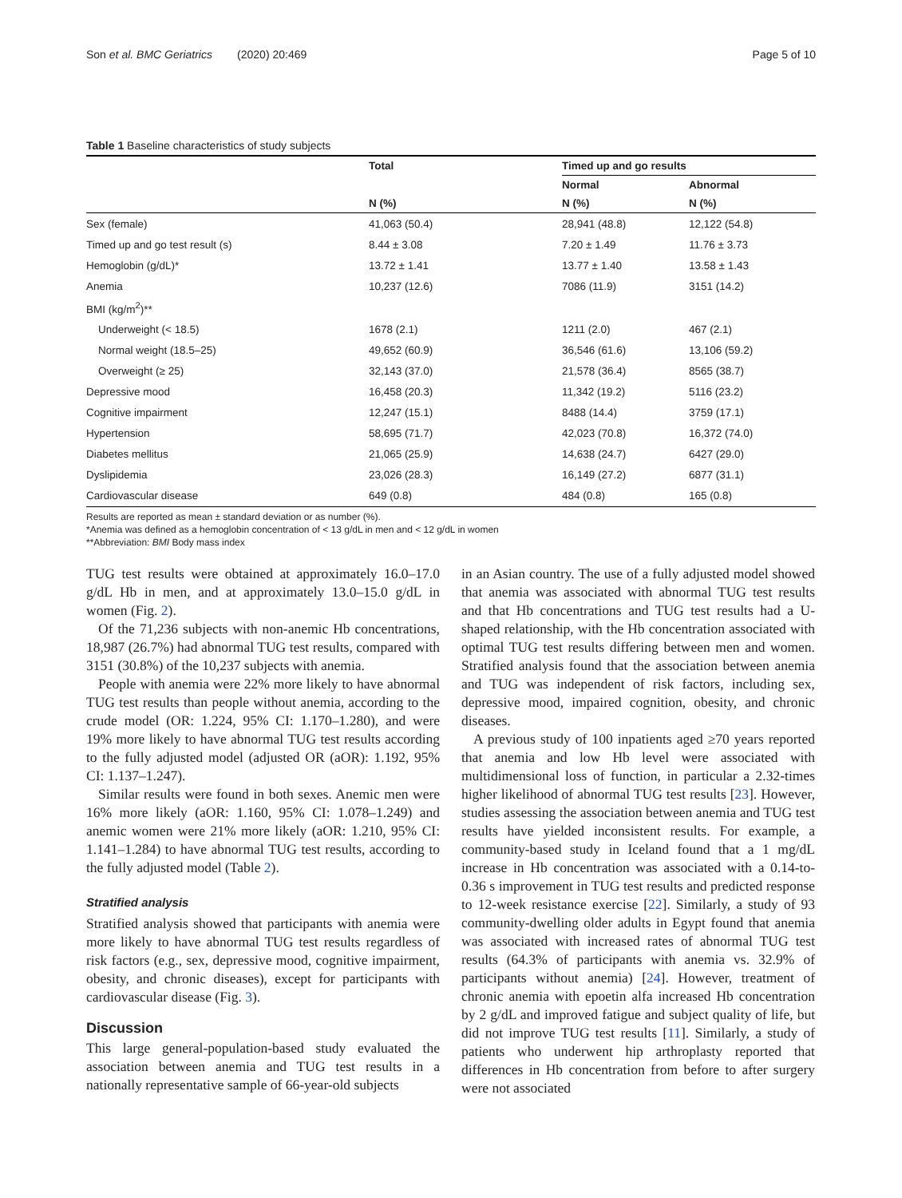Son et al. BMC Geriatrics (2020) 20:469 Page 5 of 10
Table 1 Baseline characteristics of study subjects
| | Total | Timed up and go results | |
| --- | --- | --- | --- |
| | | Normal | Abnormal |
| | N (%) | N (%) | N (%) |
| Sex (female) | 41,063 (50.4) | 28,941 (48.8) | 12,122 (54.8) |
| Timed up and go test result (s) | 8.44 ± 3.08 | 7.20 ± 1.49 | 11.76 ± 3.73 |
| Hemoglobin (g/dL)* | 13.72 ± 1.41 | 13.77 ± 1.40 | 13.58 ± 1.43 |
| Anemia | 10,237 (12.6) | 7086 (11.9) | 3151 (14.2) |
| BMI (kg/m<sup>2</sup>)** | | | |
| Underweight (< 18.5) | 1678 (2.1) | 1211 (2.0) | 467 (2.1) |
| Normal weight (18.5–25) | 49,652 (60.9) | 36,546 (61.6) | 13,106 (59.2) |
| Overweight (≥ 25) | 32,143 (37.0) | 21,578 (36.4) | 8565 (38.7) |
| Depressive mood | 16,458 (20.3) | 11,342 (19.2) | 5116 (23.2) |
| Cognitive impairment | 12,247 (15.1) | 8488 (14.4) | 3759 (17.1) |
| Hypertension | 58,695 (71.7) | 42,023 (70.8) | 16,372 (74.0) |
| Diabetes mellitus | 21,065 (25.9) | 14,638 (24.7) | 6427 (29.0) |
| Dyslipidemia | 23,026 (28.3) | 16,149 (27.2) | 6877 (31.1) |
| Cardiovascular disease | 649 (0.8) | 484 (0.8) | 165 (0.8) |
Results are reported as mean ± standard deviation or as number (%).
*Anemia was defined as a hemoglobin concentration of < 13 g/dL in men and < 12 g/dL in women
**Abbreviation: BMI Body mass index
TUG test results were obtained at approximately 16.0–17.0 g/dL Hb in men, and at approximately 13.0–15.0 g/dL in women (Fig. 2).
Of the 71,236 subjects with non-anemic Hb concentrations, 18,987 (26.7%) had abnormal TUG test results, compared with 3151 (30.8%) of the 10,237 subjects with anemia.
People with anemia were 22% more likely to have abnormal TUG test results than people without anemia, according to the crude model (OR: 1.224, 95% CI: 1.170–1.280), and were 19% more likely to have abnormal TUG test results according to the fully adjusted model (adjusted OR (aOR): 1.192, 95% CI: 1.137–1.247).
Similar results were found in both sexes. Anemic men were 16% more likely (aOR: 1.160, 95% CI: 1.078–1.249) and anemic women were 21% more likely (aOR: 1.210, 95% CI: 1.141–1.284) to have abnormal TUG test results, according to the fully adjusted model (Table 2).
Stratified analysis
Stratified analysis showed that participants with anemia were more likely to have abnormal TUG test results regardless of risk factors (e.g., sex, depressive mood, cognitive impairment, obesity, and chronic diseases), except for participants with cardiovascular disease (Fig. 3).
Discussion
This large general-population-based study evaluated the association between anemia and TUG test results in a nationally representative sample of 66-year-old subjects
in an Asian country. The use of a fully adjusted model showed that anemia was associated with abnormal TUG test results and that Hb concentrations and TUG test results had a U-shaped relationship, with the Hb concentration associated with optimal TUG test results differing between men and women. Stratified analysis found that the association between anemia and TUG was independent of risk factors, including sex, depressive mood, impaired cognition, obesity, and chronic diseases.
A previous study of 100 inpatients aged ≥70 years reported that anemia and low Hb level were associated with multidimensional loss of function, in particular a 2.32-times higher likelihood of abnormal TUG test results [23]. However, studies assessing the association between anemia and TUG test results have yielded inconsistent results. For example, a community-based study in Iceland found that a 1 mg/dL increase in Hb concentration was associated with a 0.14-to-0.36 s improvement in TUG test results and predicted response to 12-week resistance exercise [22]. Similarly, a study of 93 community-dwelling older adults in Egypt found that anemia was associated with increased rates of abnormal TUG test results (64.3% of participants with anemia vs. 32.9% of participants without anemia) [24]. However, treatment of chronic anemia with epoetin alfa increased Hb concentration by 2 g/dL and improved fatigue and subject quality of life, but did not improve TUG test results [11]. Similarly, a study of patients who underwent hip arthroplasty reported that differences in Hb concentration from before to after surgery were not associated